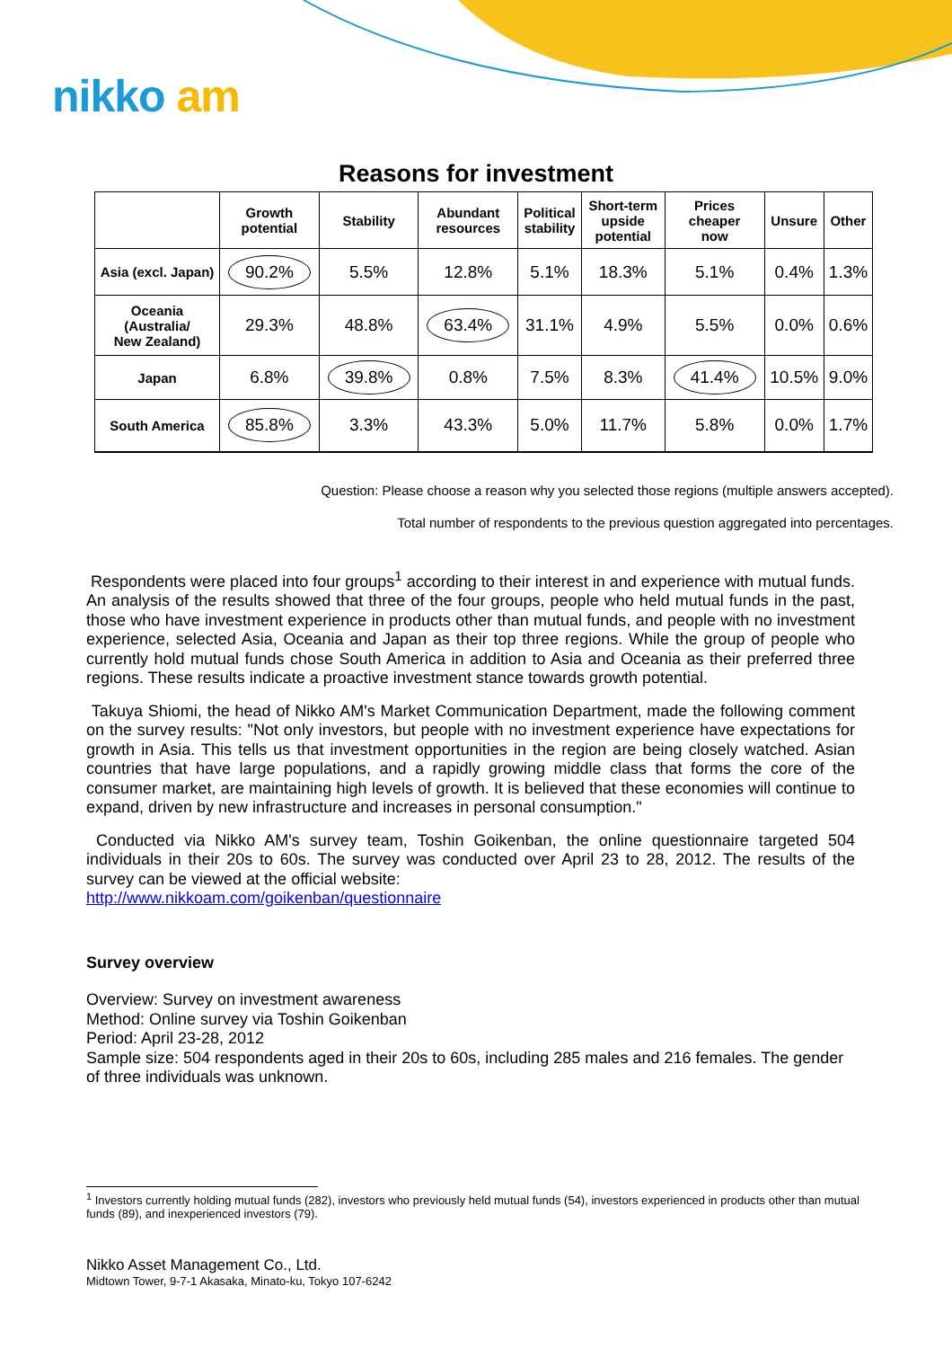nikko am
Reasons for investment
| | Growth potential | Stability | Abundant resources | Political stability | Short-term upside potential | Prices cheaper now | Unsure | Other |
| --- | --- | --- | --- | --- | --- | --- | --- | --- |
| Asia (excl. Japan) | 90.2% | 5.5% | 12.8% | 5.1% | 18.3% | 5.1% | 0.4% | 1.3% |
| Oceania (Australia/ New Zealand) | 29.3% | 48.8% | 63.4% | 31.1% | 4.9% | 5.5% | 0.0% | 0.6% |
| Japan | 6.8% | 39.8% | 0.8% | 7.5% | 8.3% | 41.4% | 10.5% | 9.0% |
| South America | 85.8% | 3.3% | 43.3% | 5.0% | 11.7% | 5.8% | 0.0% | 1.7% |
Question: Please choose a reason why you selected those regions (multiple answers accepted).
Total number of respondents to the previous question aggregated into percentages.
Respondents were placed into four groups<sup>1</sup> according to their interest in and experience with mutual funds. An analysis of the results showed that three of the four groups, people who held mutual funds in the past, those who have investment experience in products other than mutual funds, and people with no investment experience, selected Asia, Oceania and Japan as their top three regions. While the group of people who currently hold mutual funds chose South America in addition to Asia and Oceania as their preferred three regions. These results indicate a proactive investment stance towards growth potential.
Takuya Shiomi, the head of Nikko AM's Market Communication Department, made the following comment on the survey results: "Not only investors, but people with no investment experience have expectations for growth in Asia. This tells us that investment opportunities in the region are being closely watched. Asian countries that have large populations, and a rapidly growing middle class that forms the core of the consumer market, are maintaining high levels of growth. It is believed that these economies will continue to expand, driven by new infrastructure and increases in personal consumption."
Conducted via Nikko AM's survey team, Toshin Goikenban, the online questionnaire targeted 504 individuals in their 20s to 60s. The survey was conducted over April 23 to 28, 2012. The results of the survey can be viewed at the official website:
http://www.nikkoam.com/goikenban/questionnaire
Survey overview
Overview: Survey on investment awareness
Method: Online survey via Toshin Goikenban
Period: April 23-28, 2012
Sample size: 504 respondents aged in their 20s to 60s, including 285 males and 216 females. The gender of three individuals was unknown.
<sup>1</sup> Investors currently holding mutual funds (282), investors who previously held mutual funds (54), investors experienced in products other than mutual funds (89), and inexperienced investors (79).
Nikko Asset Management Co., Ltd.
Midtown Tower, 9-7-1 Akasaka, Minato-ku, Tokyo 107-6242